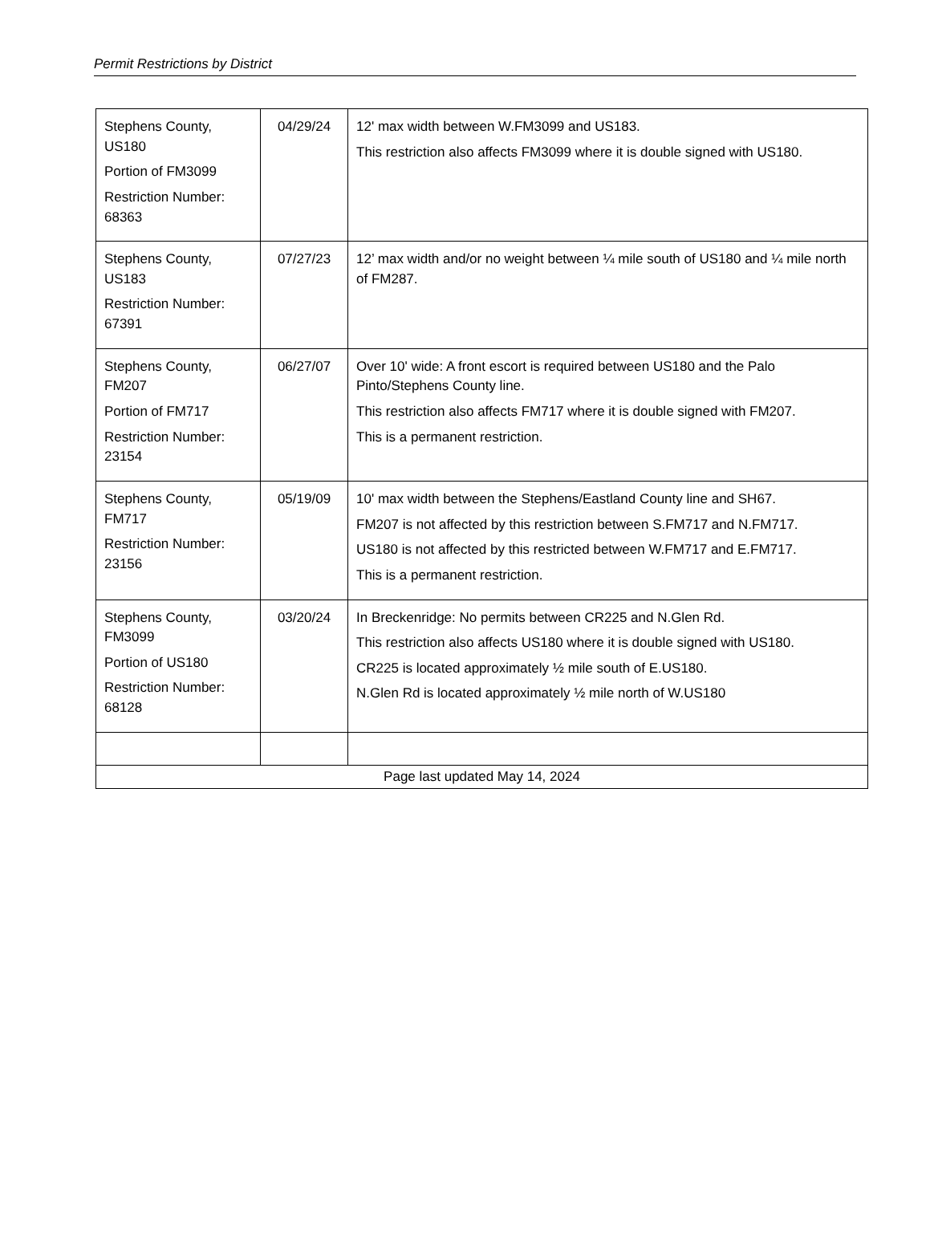Permit Restrictions by District
| Stephens County, US180 Portion of FM3099 Restriction Number: 68363 | 04/29/24 | 12' max width between W.FM3099 and US183. This restriction also affects FM3099 where it is double signed with US180. |
| Stephens County, US183 Restriction Number: 67391 | 07/27/23 | 12’ max width and/or no weight between ¼ mile south of US180 and ¼ mile north of FM287. |
| Stephens County, FM207 Portion of FM717 Restriction Number: 23154 | 06/27/07 | Over 10' wide: A front escort is required between US180 and the Palo Pinto/Stephens County line. This restriction also affects FM717 where it is double signed with FM207. This is a permanent restriction. |
| Stephens County, FM717 Restriction Number: 23156 | 05/19/09 | 10' max width between the Stephens/Eastland County line and SH67. FM207 is not affected by this restriction between S.FM717 and N.FM717. US180 is not affected by this restricted between W.FM717 and E.FM717. This is a permanent restriction. |
| Stephens County, FM3099 Portion of US180 Restriction Number: 68128 | 03/20/24 | In Breckenridge: No permits between CR225 and N.Glen Rd. This restriction also affects US180 where it is double signed with US180. CR225 is located approximately ½ mile south of E.US180. N.Glen Rd is located approximately ½ mile north of W.US180 |
| Page last updated May 14, 2024 | | |